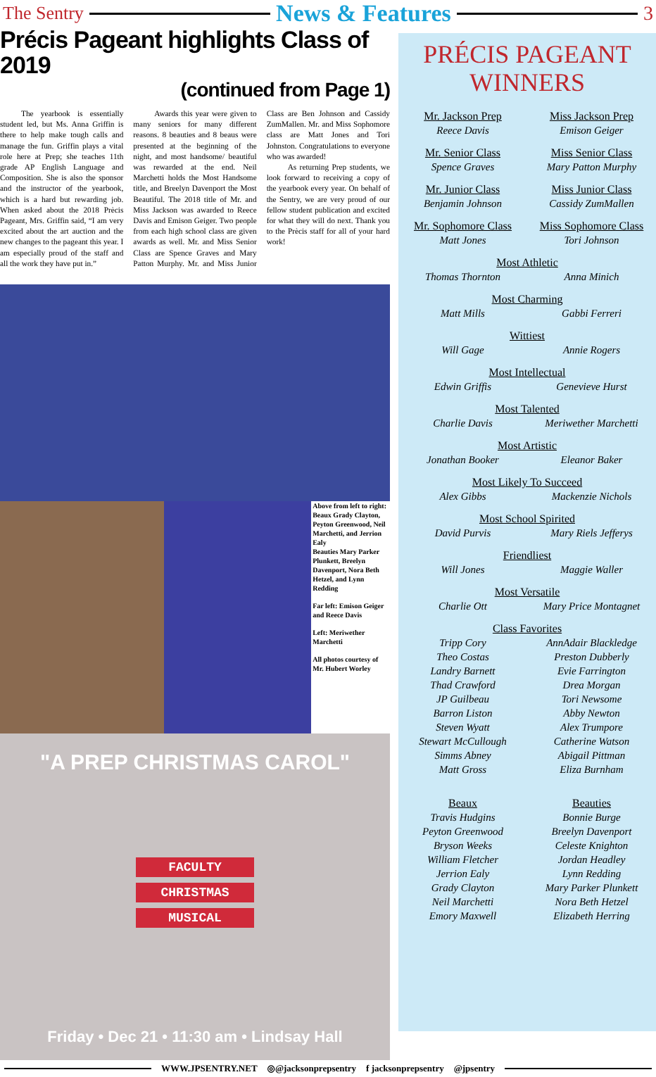The Sentry News & Features 3
Précis Pageant highlights Class of 2019
(continued from Page 1)
The yearbook is essentially student led, but Ms. Anna Griffin is there to help make tough calls and manage the fun. Griffin plays a vital role here at Prep; she teaches 11th grade AP English Language and Composition. She is also the sponsor and the instructor of the yearbook, which is a hard but rewarding job. When asked about the 2018 Prècis Pageant, Mrs. Griffin said, “I am very excited about the art auction and the new changes to the pageant this year. I am especially proud of the staff and all the work they have put in.”
Awards this year were given to many seniors for many different reasons. 8 beauties and 8 beaus were presented at the beginning of the night, and most handsome/ beautiful was rewarded at the end. Neil Marchetti holds the Most Handsome title, and Breelyn Davenport the Most Beautiful. The 2018 title of Mr. and Miss Jackson was awarded to Reece Davis and Emison Geiger. Two people from each high school class are given awards as well. Mr. and Miss Senior Class are Spence Graves and Mary Patton Murphy. Mr. and Miss Junior Class are Ben Johnson and Cassidy ZumMallen. Mr. and Miss Sophomore class are Matt Jones and Tori Johnston. Congratulations to everyone who was awarded!
As returning Prep students, we look forward to receiving a copy of the yearbook every year. On behalf of the Sentry, we are very proud of our fellow student publication and excited for what they will do next. Thank you to the Prècis staff for all of your hard work!
Above from left to right:
Beaux Grady Clayton, Peyton Greenwood, Neil Marchetti, and Jerrion Ealy
Beauties Mary Parker Plunkett, Breelyn Davenport, Nora Beth Hetzel, and Lynn Redding
Far left: Emison Geiger and Reece Davis
Left: Meriwether Marchetti
All photos courtesy of Mr. Hubert Worley
"A PREP CHRISTMAS CAROL"
FACULTY
CHRISTMAS
MUSICAL
Friday • Dec 21 • 11:30 am • Lindsay Hall
PRÉCIS PAGEANT
WINNERS
Mr. Jackson Prep
Reece Davis
Miss Jackson Prep
Emison Geiger
Mr. Senior Class
Spence Graves
Miss Senior Class
Mary Patton Murphy
Mr. Junior Class
Benjamin Johnson
Miss Junior Class
Cassidy ZumMallen
Mr. Sophomore Class
Matt Jones
Miss Sophomore Class
Tori Johnson
Most Athletic
Thomas Thornton Anna Minich
Most Charming
Matt Mills Gabbi Ferreri
Wittiest
Will Gage Annie Rogers
Most Intellectual
Edwin Griffis Genevieve Hurst
Most Talented
Charlie Davis Meriwether Marchetti
Most Artistic
Jonathan Booker Eleanor Baker
Most Likely To Succeed
Alex Gibbs Mackenzie Nichols
Most School Spirited
David Purvis Mary Riels Jefferys
Friendliest
Will Jones Maggie Waller
Most Versatile
Charlie Ott Mary Price Montagnet
Class Favorites
Tripp Cory
Theo Costas
Landry Barnett
Thad Crawford
JP Guilbeau
Barron Liston
Steven Wyatt
Stewart McCullough
Simms Abney
Matt Gross
AnnAdair Blackledge
Preston Dubberly
Evie Farrington
Drea Morgan
Tori Newsome
Abby Newton
Alex Trumpore
Catherine Watson
Abigail Pittman
Eliza Burnham
Beaux
Travis Hudgins
Peyton Greenwood
Bryson Weeks
William Fletcher
Jerrion Ealy
Grady Clayton
Neil Marchetti
Emory Maxwell
Beauties
Bonnie Burge
Breelyn Davenport
Celeste Knighton
Jordan Headley
Lynn Redding
Mary Parker Plunkett
Nora Beth Hetzel
Elizabeth Herring
WWW.JPSENTRY.NET ◎@jacksonprepsentry f jacksonprepsentry @jpsentry